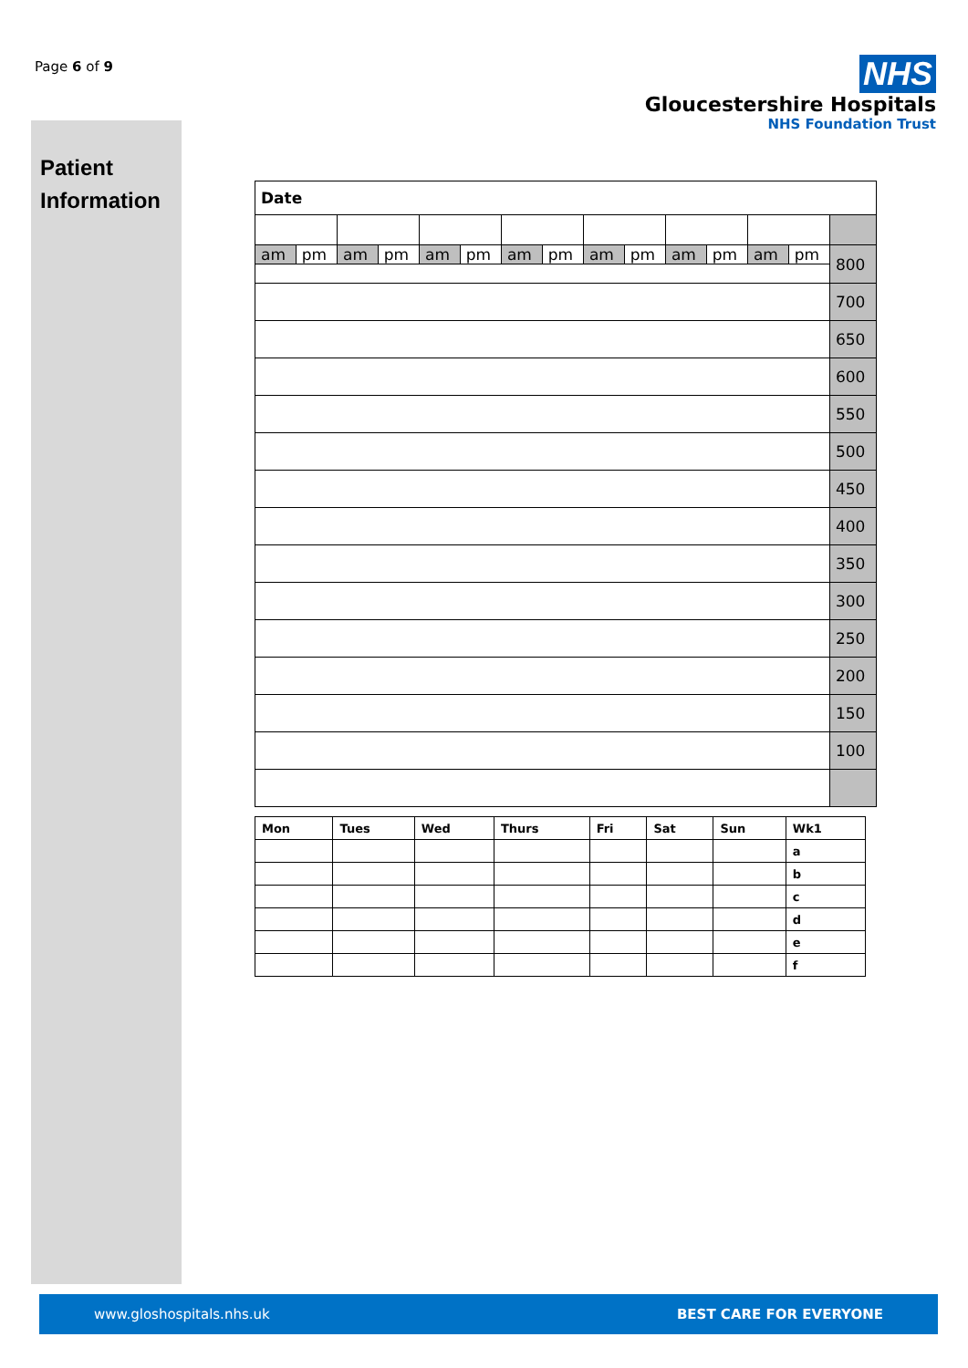Page 6 of 9
Patient
Information
NHS
Gloucestershire Hospitals
NHS Foundation Trust
| Date | | | | | | | | | | | | | | |
| am | pm | am | pm | am | pm | am | pm | am | pm | am | pm | am | pm | 800 |
| | | | | | | | | | | | | | | 700 |
| | | | | | | | | | | | | | | 650 |
| | | | | | | | | | | | | | | 600 |
| | | | | | | | | | | | | | | 550 |
| | | | | | | | | | | | | | | 500 |
| | | | | | | | | | | | | | | 450 |
| | | | | | | | | | | | | | | 400 |
| | | | | | | | | | | | | | | 350 |
| | | | | | | | | | | | | | | 300 |
| | | | | | | | | | | | | | | 250 |
| | | | | | | | | | | | | | | 200 |
| | | | | | | | | | | | | | | 150 |
| | | | | | | | | | | | | | | 100 |
| Mon | Tues | Wed | Thurs | Fri | Sat | Sun | Wk1 |
| | | | | | | | a |
| | | | | | | | b |
| | | | | | | | c |
| | | | | | | | d |
| | | | | | | | e |
| | | | | | | | f |
www.gloshospitals.nhs.uk BEST CARE FOR EVERYONE